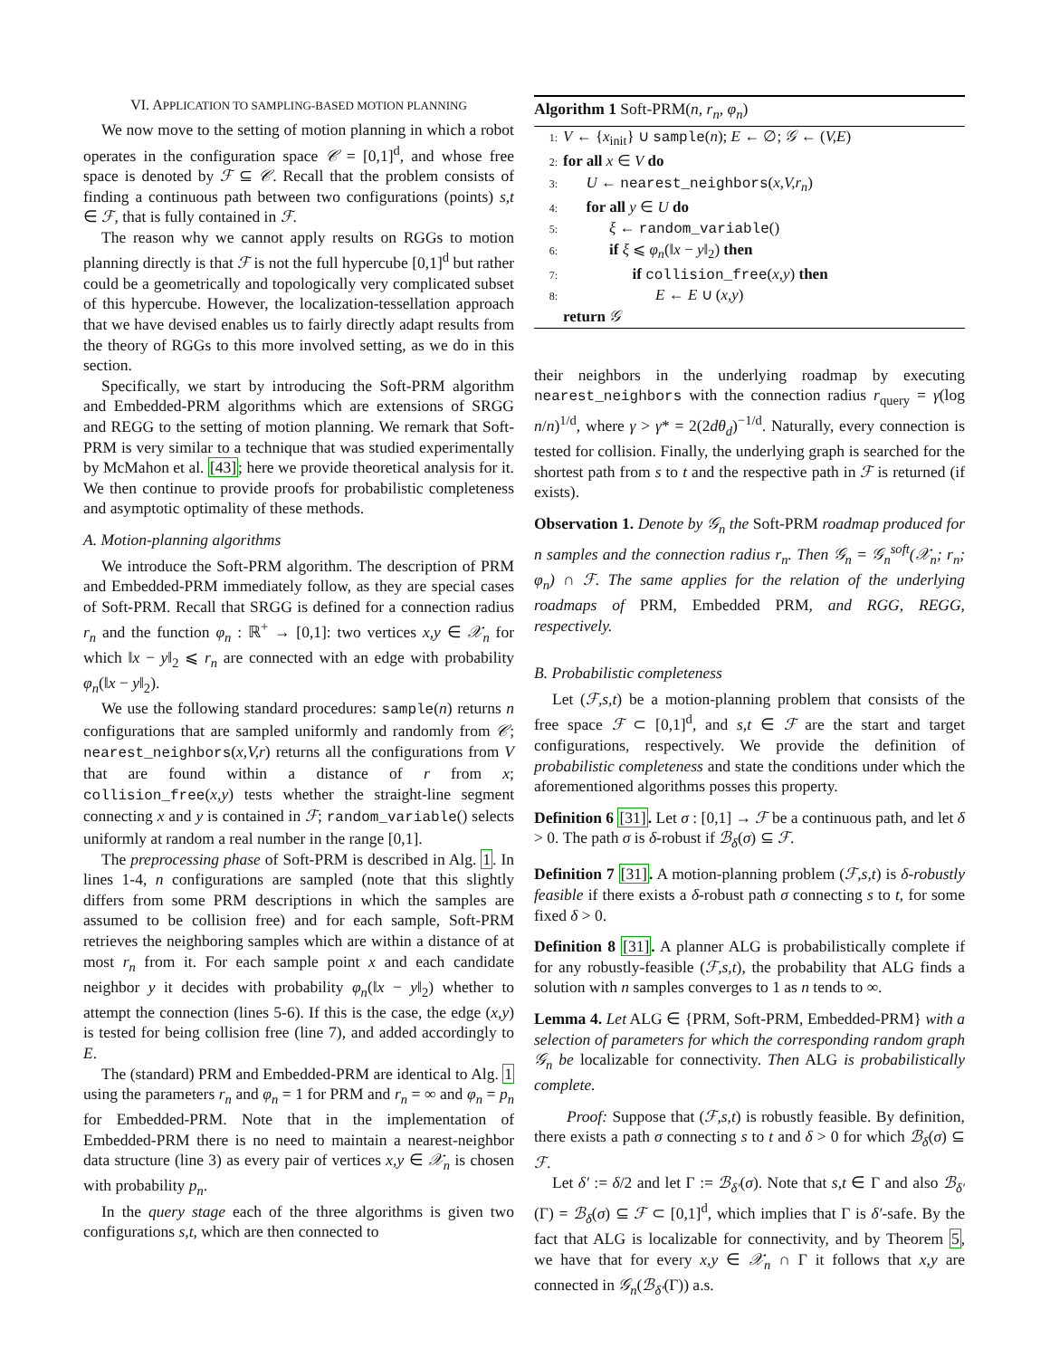VI. APPLICATION TO SAMPLING-BASED MOTION PLANNING
We now move to the setting of motion planning in which a robot operates in the configuration space 𝒞 = [0,1]<sup>d</sup>, and whose free space is denoted by ℱ ⊆ 𝒞. Recall that the problem consists of finding a continuous path between two configurations (points) s,t ∈ ℱ, that is fully contained in ℱ.
The reason why we cannot apply results on RGGs to motion planning directly is that ℱ is not the full hypercube [0,1]<sup>d</sup> but rather could be a geometrically and topologically very complicated subset of this hypercube. However, the localization-tessellation approach that we have devised enables us to fairly directly adapt results from the theory of RGGs to this more involved setting, as we do in this section.
Specifically, we start by introducing the Soft-PRM algorithm and Embedded-PRM algorithms which are extensions of SRGG and REGG to the setting of motion planning. We remark that Soft-PRM is very similar to a technique that was studied experimentally by McMahon et al. [43]; here we provide theoretical analysis for it. We then continue to provide proofs for probabilistic completeness and asymptotic optimality of these methods.
A. Motion-planning algorithms
We introduce the Soft-PRM algorithm. The description of PRM and Embedded-PRM immediately follow, as they are special cases of Soft-PRM. Recall that SRGG is defined for a connection radius r<sub>n</sub> and the function φ<sub>n</sub> : ℝ<sup>+</sup> → [0,1]: two vertices x,y ∈ 𝒳<sub>n</sub> for which ‖x − y‖<sub>2</sub> ⩽ r<sub>n</sub> are connected with an edge with probability φ<sub>n</sub>(‖x − y‖<sub>2</sub>).
We use the following standard procedures: sample(n) returns n configurations that are sampled uniformly and randomly from 𝒞; nearest_neighbors(x,V,r) returns all the configurations from V that are found within a distance of r from x; collision_free(x,y) tests whether the straight-line segment connecting x and y is contained in ℱ; random_variable() selects uniformly at random a real number in the range [0,1].
The preprocessing phase of Soft-PRM is described in Alg. 1. In lines 1-4, n configurations are sampled (note that this slightly differs from some PRM descriptions in which the samples are assumed to be collision free) and for each sample, Soft-PRM retrieves the neighboring samples which are within a distance of at most r<sub>n</sub> from it. For each sample point x and each candidate neighbor y it decides with probability φ<sub>n</sub>(‖x − y‖<sub>2</sub>) whether to attempt the connection (lines 5-6). If this is the case, the edge (x,y) is tested for being collision free (line 7), and added accordingly to E.
The (standard) PRM and Embedded-PRM are identical to Alg. 1 using the parameters r<sub>n</sub> and φ<sub>n</sub> = 1 for PRM and r<sub>n</sub> = ∞ and φ<sub>n</sub> = p<sub>n</sub> for Embedded-PRM. Note that in the implementation of Embedded-PRM there is no need to maintain a nearest-neighbor data structure (line 3) as every pair of vertices x,y ∈ 𝒳<sub>n</sub> is chosen with probability p<sub>n</sub>.
In the query stage each of the three algorithms is given two configurations s,t, which are then connected to
Algorithm 1 Soft-PRM(n, r<sub>n</sub>, φ<sub>n</sub>)
1: V ← {x<sub>init</sub>} ∪ sample(n); E ← ∅; 𝒢 ← (V,E)
2: for all x ∈ V do
3:  U ← nearest_neighbors(x,V,r<sub>n</sub>)
4:  for all y ∈ U do
5:   ξ ← random_variable()
6:   if ξ ⩽ φ<sub>n</sub>(‖x − y‖<sub>2</sub>) then
7:     if collision_free(x,y) then
8:      E ← E ∪ (x,y)
return 𝒢
their neighbors in the underlying roadmap by executing nearest_neighbors with the connection radius r<sub>query</sub> = γ(log n/n)<sup>1/d</sup>, where γ > γ* = 2(2dθ<sub>d</sub>)<sup>−1/d</sup>. Naturally, every connection is tested for collision. Finally, the underlying graph is searched for the shortest path from s to t and the respective path in ℱ is returned (if exists).
Observation 1. Denote by 𝒢<sub>n</sub> the Soft-PRM roadmap produced for n samples and the connection radius r<sub>n</sub>. Then 𝒢<sub>n</sub> = 𝒢<sub>n</sub><sup>soft</sup>(𝒳<sub>n</sub>; r<sub>n</sub>; φ<sub>n</sub>) ∩ ℱ. The same applies for the relation of the underlying roadmaps of PRM, Embedded PRM, and RGG, REGG, respectively.
B. Probabilistic completeness
Let (ℱ,s,t) be a motion-planning problem that consists of the free space ℱ ⊂ [0,1]<sup>d</sup>, and s,t ∈ ℱ are the start and target configurations, respectively. We provide the definition of probabilistic completeness and state the conditions under which the aforementioned algorithms posses this property.
Definition 6 [31]. Let σ : [0,1] → ℱ be a continuous path, and let δ > 0. The path σ is δ-robust if ℬ<sub>δ</sub>(σ) ⊆ ℱ.
Definition 7 [31]. A motion-planning problem (ℱ,s,t) is δ-robustly feasible if there exists a δ-robust path σ connecting s to t, for some fixed δ > 0.
Definition 8 [31]. A planner ALG is probabilistically complete if for any robustly-feasible (ℱ,s,t), the probability that ALG finds a solution with n samples converges to 1 as n tends to ∞.
Lemma 4. Let ALG ∈ {PRM, Soft-PRM, Embedded-PRM} with a selection of parameters for which the corresponding random graph 𝒢<sub>n</sub> be localizable for connectivity. Then ALG is probabilistically complete.
Proof: Suppose that (ℱ,s,t) is robustly feasible. By definition, there exists a path σ connecting s to t and δ > 0 for which ℬ<sub>δ</sub>(σ) ⊆ ℱ.
Let δ′ := δ/2 and let Γ := ℬ<sub>δ′</sub>(σ). Note that s,t ∈ Γ and also ℬ<sub>δ′</sub>(Γ) = ℬ<sub>δ</sub>(σ) ⊆ ℱ ⊂ [0,1]<sup>d</sup>, which implies that Γ is δ′-safe. By the fact that ALG is localizable for connectivity, and by Theorem 5, we have that for every x,y ∈ 𝒳<sub>n</sub> ∩ Γ it follows that x,y are connected in 𝒢<sub>n</sub>(ℬ<sub>δ′</sub>(Γ)) a.s.